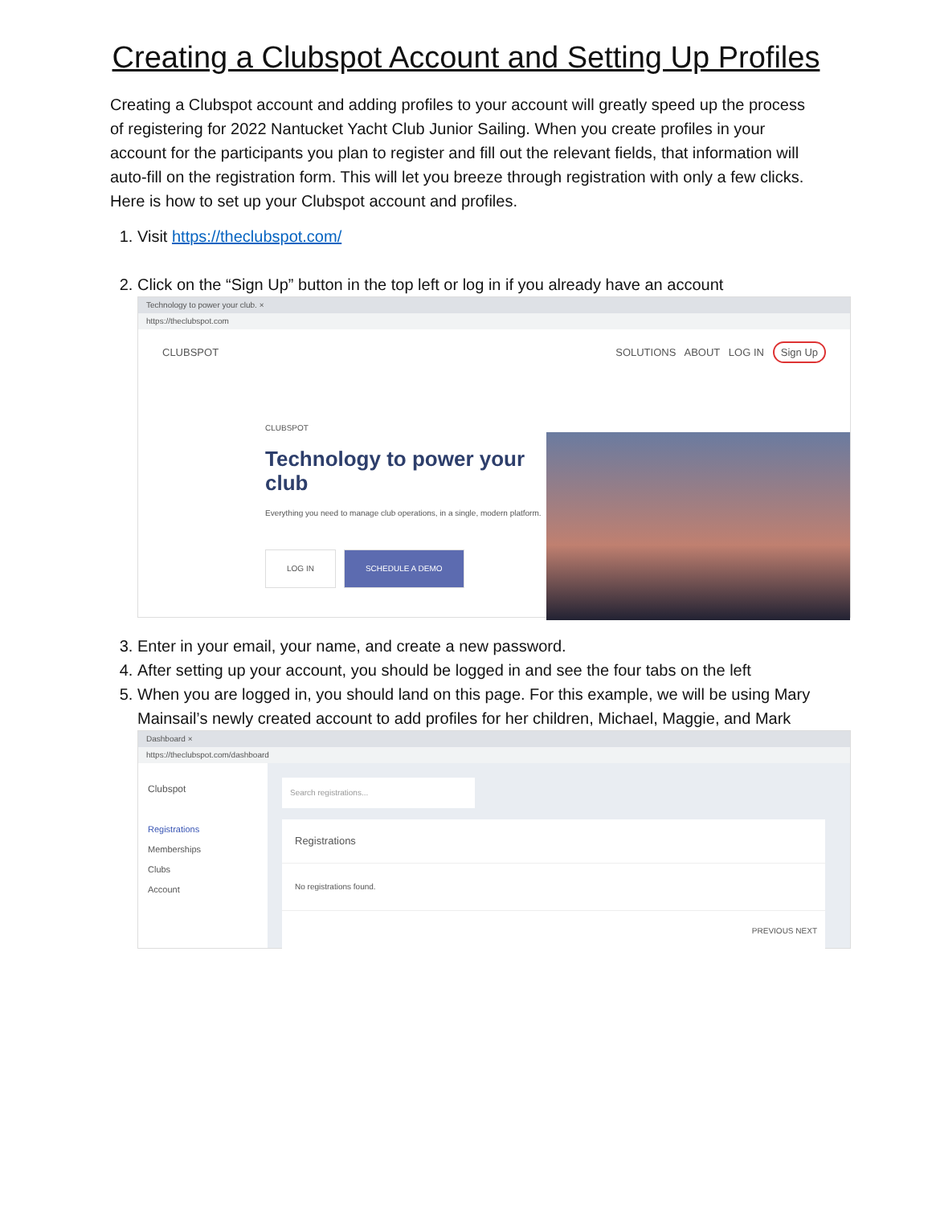Creating a Clubspot Account and Setting Up Profiles
Creating a Clubspot account and adding profiles to your account will greatly speed up the process of registering for 2022 Nantucket Yacht Club Junior Sailing. When you create profiles in your account for the participants you plan to register and fill out the relevant fields, that information will auto-fill on the registration form. This will let you breeze through registration with only a few clicks. Here is how to set up your Clubspot account and profiles.
1. Visit https://theclubspot.com/
2. Click on the “Sign Up” button in the top left or log in if you already have an account
Technology to power your club. ×
https://theclubspot.com
CLUBSPOT SOLUTIONS ABOUT LOG IN Sign Up
CLUBSPOT
Technology to power your club
Everything you need to manage club operations, in a single, modern platform.
LOG IN SCHEDULE A DEMO
3. Enter in your email, your name, and create a new password.
4. After setting up your account, you should be logged in and see the four tabs on the left
5. When you are logged in, you should land on this page. For this example, we will be using Mary Mainsail’s newly created account to add profiles for her children, Michael, Maggie, and Mark
Dashboard ×
https://theclubspot.com/dashboard
Clubspot
Registrations
Memberships
Clubs
Account
Search registrations...
Registrations
No registrations found.
PREVIOUS NEXT